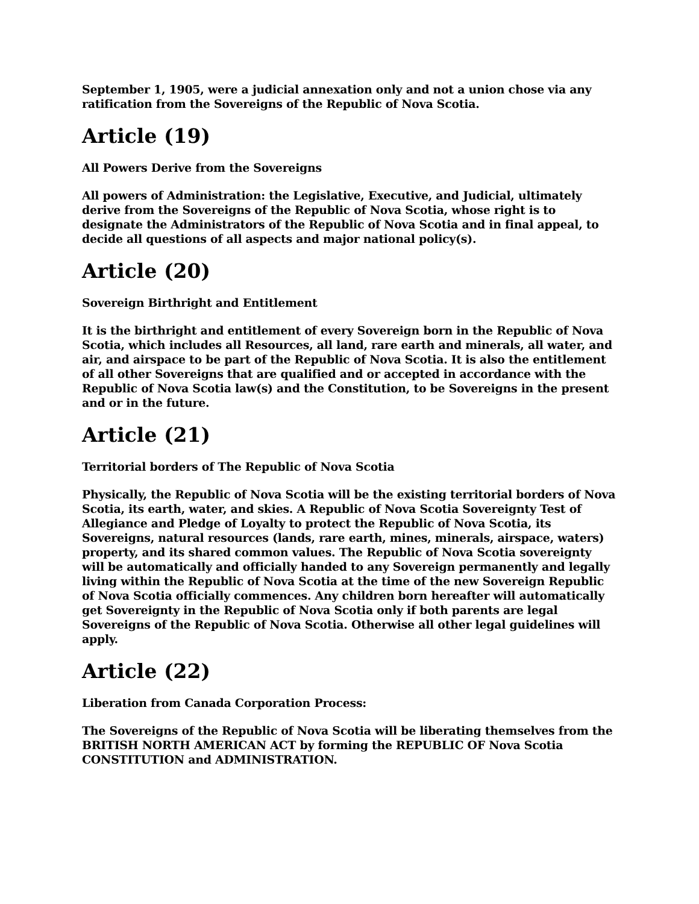September 1, 1905, were a judicial annexation only and not a union chose via any ratification from the Sovereigns of the Republic of Nova Scotia.
Article (19)
All Powers Derive from the Sovereigns
All powers of Administration: the Legislative, Executive, and Judicial, ultimately derive from the Sovereigns of the Republic of Nova Scotia, whose right is to designate the Administrators of the Republic of Nova Scotia and in final appeal, to decide all questions of all aspects and major national policy(s).
Article (20)
Sovereign Birthright and Entitlement
It is the birthright and entitlement of every Sovereign born in the Republic of Nova Scotia, which includes all Resources, all land, rare earth and minerals, all water, and air, and airspace to be part of the Republic of Nova Scotia. It is also the entitlement of all other Sovereigns that are qualified and or accepted in accordance with the Republic of Nova Scotia law(s) and the Constitution, to be Sovereigns in the present and or in the future.
Article (21)
Territorial borders of The Republic of Nova Scotia
Physically, the Republic of Nova Scotia will be the existing territorial borders of Nova Scotia, its earth, water, and skies. A Republic of Nova Scotia Sovereignty Test of Allegiance and Pledge of Loyalty to protect the Republic of Nova Scotia, its Sovereigns, natural resources (lands, rare earth, mines, minerals, airspace, waters) property, and its shared common values. The Republic of Nova Scotia sovereignty will be automatically and officially handed to any Sovereign permanently and legally living within the Republic of Nova Scotia at the time of the new Sovereign Republic of Nova Scotia officially commences. Any children born hereafter will automatically get Sovereignty in the Republic of Nova Scotia only if both parents are legal Sovereigns of the Republic of Nova Scotia. Otherwise all other legal guidelines will apply.
Article (22)
Liberation from Canada Corporation Process:
The Sovereigns of the Republic of Nova Scotia will be liberating themselves from the BRITISH NORTH AMERICAN ACT by forming the REPUBLIC OF Nova Scotia CONSTITUTION and ADMINISTRATION.